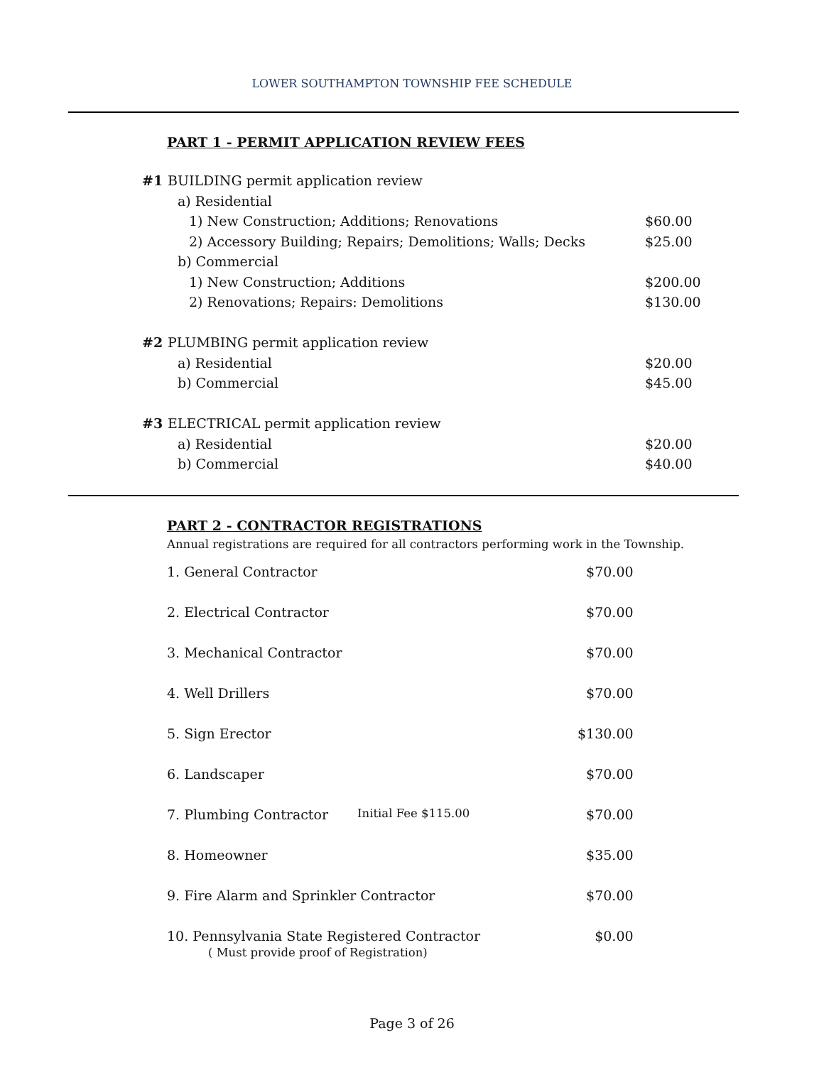LOWER SOUTHAMPTON TOWNSHIP FEE SCHEDULE
PART 1 - PERMIT APPLICATION REVIEW FEES
| #1 | BUILDING permit application review | |
| | a) Residential | |
| | 1) New Construction; Additions; Renovations | $60.00 |
| | 2) Accessory Building; Repairs; Demolitions; Walls; Decks | $25.00 |
| | b) Commercial | |
| | 1) New Construction; Additions | $200.00 |
| | 2) Renovations; Repairs: Demolitions | $130.00 |
| #2 | PLUMBING permit application review | |
| | a) Residential | $20.00 |
| | b) Commercial | $45.00 |
| #3 | ELECTRICAL permit application review | |
| | a) Residential | $20.00 |
| | b) Commercial | $40.00 |
PART 2 - CONTRACTOR REGISTRATIONS
Annual registrations are required for all contractors performing work in the Township.
| 1. General Contractor | | $70.00 |
| 2. Electrical Contractor | | $70.00 |
| 3. Mechanical Contractor | | $70.00 |
| 4. Well Drillers | | $70.00 |
| 5. Sign Erector | | $130.00 |
| 6. Landscaper | | $70.00 |
| 7. Plumbing Contractor | Initial Fee $115.00 | $70.00 |
| 8. Homeowner | | $35.00 |
| 9. Fire Alarm and Sprinkler Contractor | | $70.00 |
| 10. Pennsylvania State Registered Contractor ( Must provide proof of Registration) | | $0.00 |
Page 3 of 26